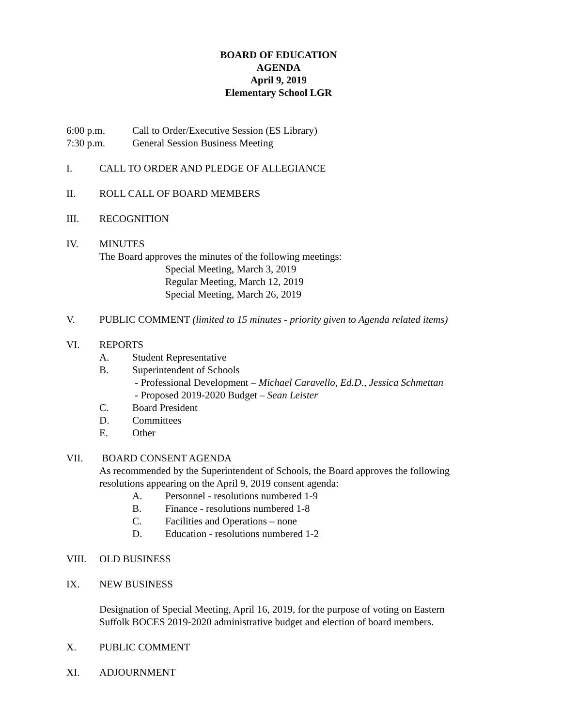BOARD OF EDUCATION
AGENDA
April 9, 2019
Elementary School LGR
6:00 p.m. Call to Order/Executive Session (ES Library)
7:30 p.m. General Session Business Meeting
I. CALL TO ORDER AND PLEDGE OF ALLEGIANCE
II. ROLL CALL OF BOARD MEMBERS
III. RECOGNITION
IV. MINUTES
The Board approves the minutes of the following meetings:
Special Meeting, March 3, 2019
Regular Meeting, March 12, 2019
Special Meeting, March 26, 2019
V. PUBLIC COMMENT (limited to 15 minutes - priority given to Agenda related items)
VI. REPORTS
A. Student Representative
B. Superintendent of Schools
- Professional Development – Michael Caravello, Ed.D., Jessica Schmettan
- Proposed 2019-2020 Budget – Sean Leister
C. Board President
D. Committees
E. Other
VII. BOARD CONSENT AGENDA
As recommended by the Superintendent of Schools, the Board approves the following
resolutions appearing on the April 9, 2019 consent agenda:
A. Personnel - resolutions numbered 1-9
B. Finance - resolutions numbered 1-8
C. Facilities and Operations – none
D. Education - resolutions numbered 1-2
VIII. OLD BUSINESS
IX. NEW BUSINESS
Designation of Special Meeting, April 16, 2019, for the purpose of voting on Eastern
Suffolk BOCES 2019-2020 administrative budget and election of board members.
X. PUBLIC COMMENT
XI. ADJOURNMENT